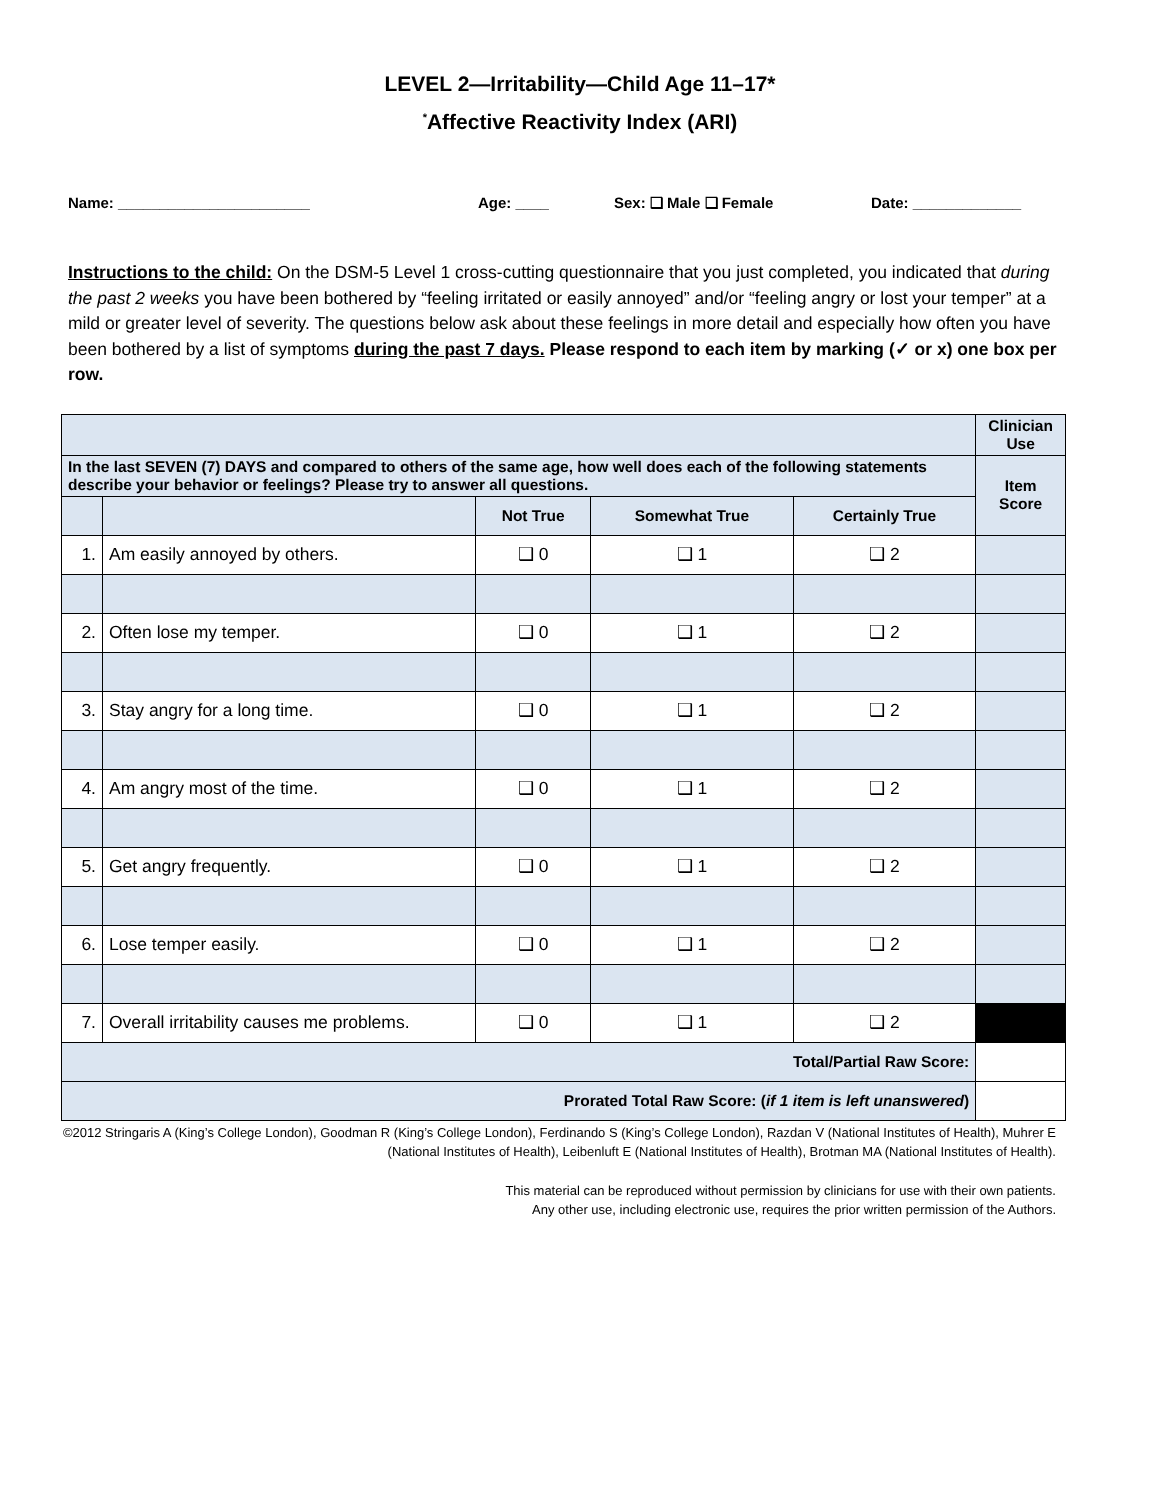LEVEL 2—Irritability—Child Age 11–17*
<sup>*</sup> Affective Reactivity Index (ARI)
Name: _______________________ Age: ____ Sex: ❑ Male ❑ Female Date: _____________
Instructions to the child: On the DSM-5 Level 1 cross-cutting questionnaire that you just completed, you indicated that during the past 2 weeks you have been bothered by “feeling irritated or easily annoyed” and/or “feeling angry or lost your temper” at a mild or greater level of severity. The questions below ask about these feelings in more detail and especially how often you have been bothered by a list of symptoms during the past 7 days. Please respond to each item by marking (✓ or x) one box per row.
| | | | | | Clinician Use |
| --- | --- | --- | --- | --- | --- |
| In the last SEVEN (7) DAYS and compared to others of the same age, how well does each of the following statements describe your behavior or feelings? Please try to answer all questions. | | | | | Item Score |
| | | Not True | Somewhat True | Certainly True | |
| 1. | Am easily annoyed by others. | ❑ 0 | ❑ 1 | ❑ 2 | |
| 2. | Often lose my temper. | ❑ 0 | ❑ 1 | ❑ 2 | |
| 3. | Stay angry for a long time. | ❑ 0 | ❑ 1 | ❑ 2 | |
| 4. | Am angry most of the time. | ❑ 0 | ❑ 1 | ❑ 2 | |
| 5. | Get angry frequently. | ❑ 0 | ❑ 1 | ❑ 2 | |
| 6. | Lose temper easily. | ❑ 0 | ❑ 1 | ❑ 2 | |
| 7. | Overall irritability causes me problems. | ❑ 0 | ❑ 1 | ❑ 2 | |
| Total/Partial Raw Score: | | | | | |
| Prorated Total Raw Score: ( if 1 item is left unanswered ) | | | | | |
©2012 Stringaris A (King’s College London), Goodman R (King’s College London), Ferdinando S (King’s College London), Razdan V (National Institutes of Health), Muhrer E (National Institutes of Health), Leibenluft E (National Institutes of Health), Brotman MA (National Institutes of Health).
This material can be reproduced without permission by clinicians for use with their own patients.
Any other use, including electronic use, requires the prior written permission of the Authors.